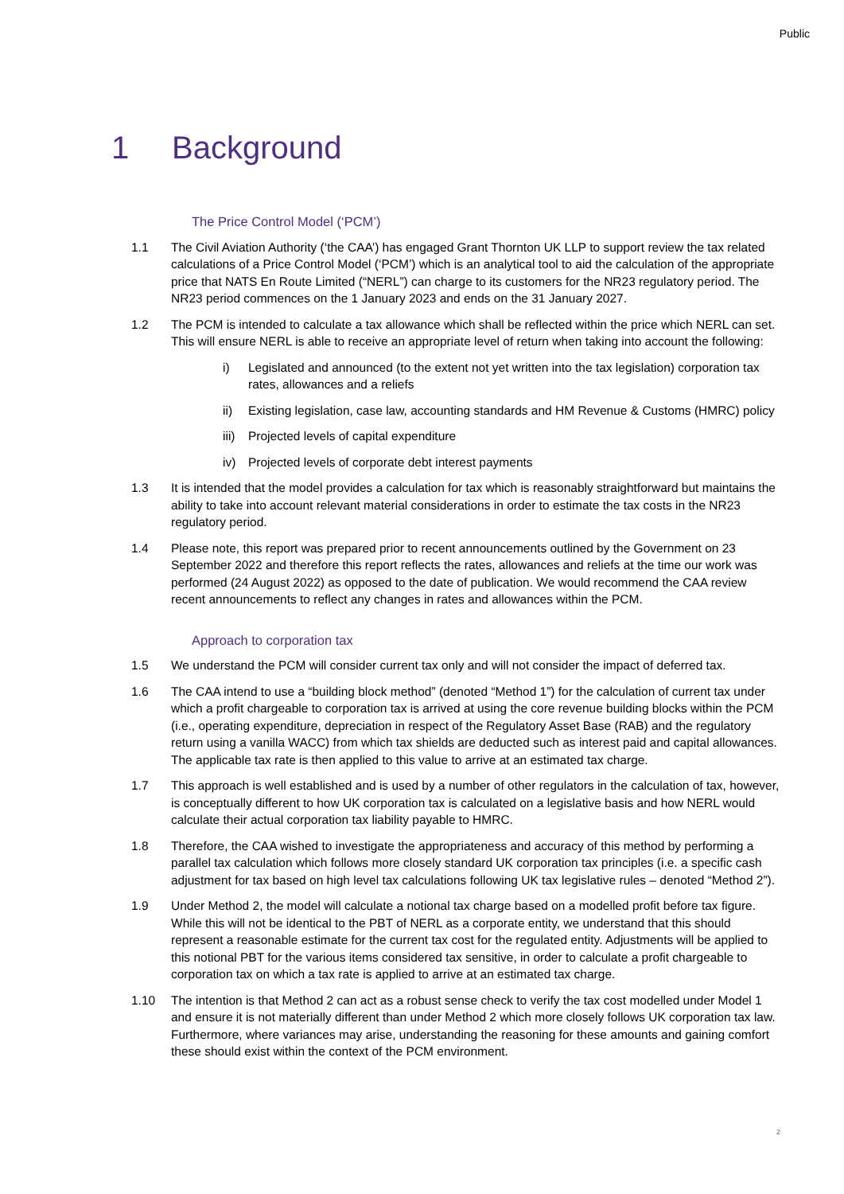Public
1 Background
The Price Control Model (‘PCM’)
1.1 The Civil Aviation Authority (‘the CAA’) has engaged Grant Thornton UK LLP to support review the tax related calculations of a Price Control Model (‘PCM’) which is an analytical tool to aid the calculation of the appropriate price that NATS En Route Limited (“NERL”) can charge to its customers for the NR23 regulatory period. The NR23 period commences on the 1 January 2023 and ends on the 31 January 2027.
1.2 The PCM is intended to calculate a tax allowance which shall be reflected within the price which NERL can set. This will ensure NERL is able to receive an appropriate level of return when taking into account the following:
i) Legislated and announced (to the extent not yet written into the tax legislation) corporation tax rates, allowances and a reliefs
ii) Existing legislation, case law, accounting standards and HM Revenue & Customs (HMRC) policy
iii)
Projected levels of capital expenditure
iv) Projected levels of corporate debt interest payments
1.3 It is intended that the model provides a calculation for tax which is reasonably straightforward but maintains the ability to take into account relevant material considerations in order to estimate the tax costs in the NR23 regulatory period.
1.4 Please note, this report was prepared prior to recent announcements outlined by the Government on 23 September 2022 and therefore this report reflects the rates, allowances and reliefs at the time our work was performed (24 August 2022) as opposed to the date of publication. We would recommend the CAA review recent announcements to reflect any changes in rates and allowances within the PCM.
Approach to corporation tax
1.5 We understand the PCM will consider current tax only and will not consider the impact of deferred tax.
1.6 The CAA intend to use a “building block method” (denoted “Method 1”) for the calculation of current tax under which a profit chargeable to corporation tax is arrived at using the core revenue building blocks within the PCM (i.e., operating expenditure, depreciation in respect of the Regulatory Asset Base (RAB) and the regulatory return using a vanilla WACC) from which tax shields are deducted such as interest paid and capital allowances. The applicable tax rate is then applied to this value to arrive at an estimated tax charge.
1.7 This approach is well established and is used by a number of other regulators in the calculation of tax, however, is conceptually different to how UK corporation tax is calculated on a legislative basis and how NERL would calculate their actual corporation tax liability payable to HMRC.
1.8 Therefore, the CAA wished to investigate the appropriateness and accuracy of this method by performing a parallel tax calculation which follows more closely standard UK corporation tax principles (i.e. a specific cash adjustment for tax based on high level tax calculations following UK tax legislative rules – denoted “Method 2”).
1.9 Under Method 2, the model will calculate a notional tax charge based on a modelled profit before tax figure. While this will not be identical to the PBT of NERL as a corporate entity, we understand that this should represent a reasonable estimate for the current tax cost for the regulated entity. Adjustments will be applied to this notional PBT for the various items considered tax sensitive, in order to calculate a profit chargeable to corporation tax on which a tax rate is applied to arrive at an estimated tax charge.
1.10 The intention is that Method 2 can act as a robust sense check to verify the tax cost modelled under Model 1 and ensure it is not materially different than under Method 2 which more closely follows UK corporation tax law. Furthermore, where variances may arise, understanding the reasoning for these amounts and gaining comfort these should exist within the context of the PCM environment.
2